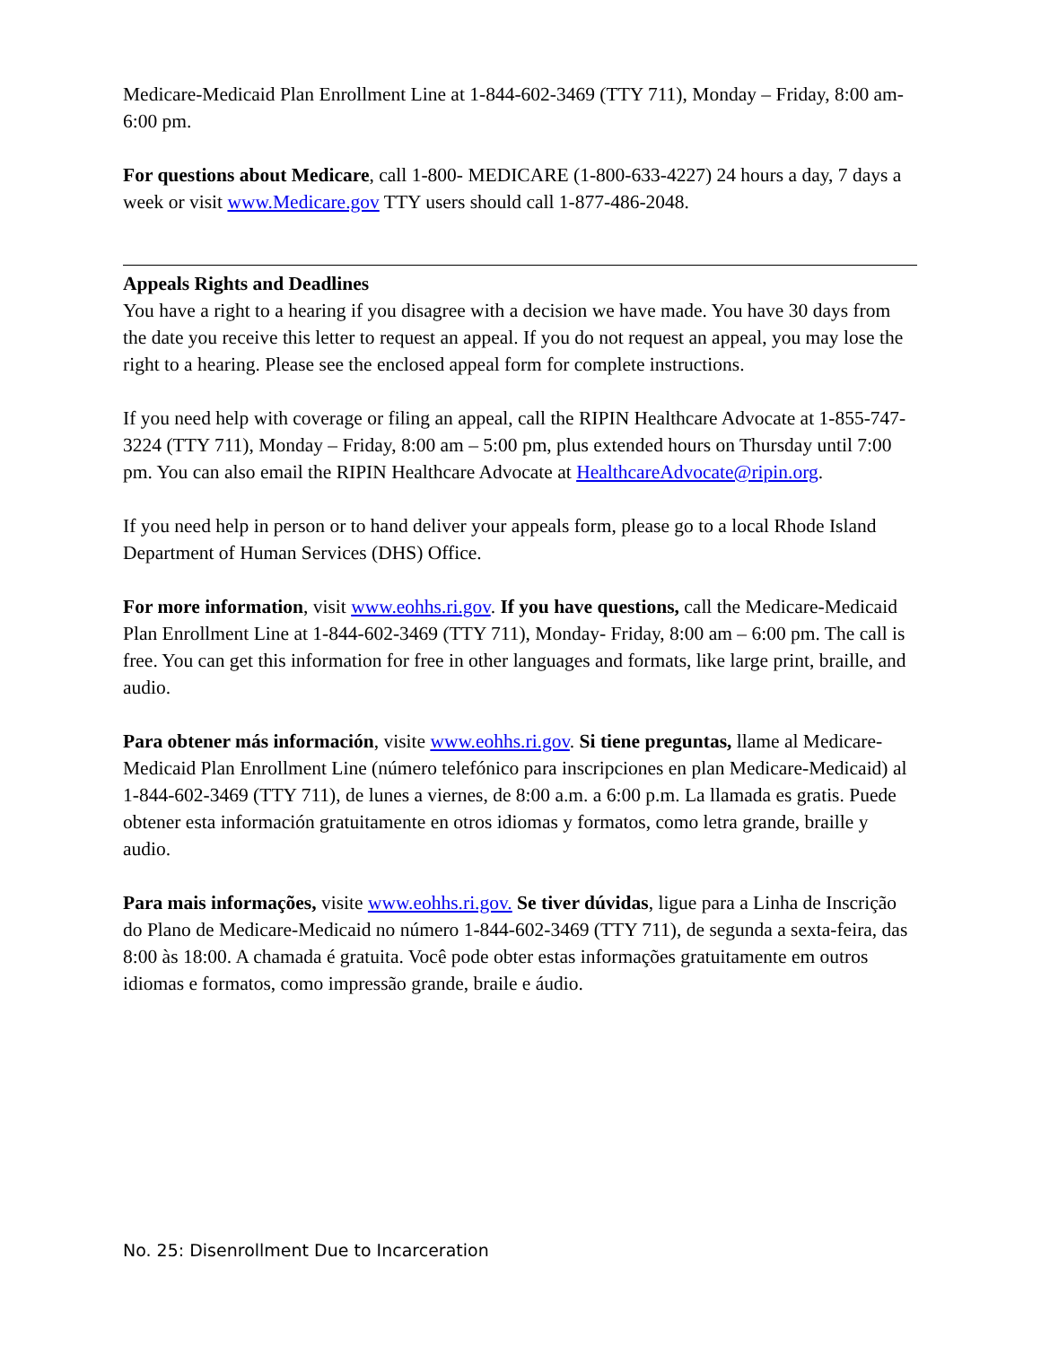Medicare-Medicaid Plan Enrollment Line at 1-844-602-3469 (TTY 711), Monday – Friday, 8:00 am- 6:00 pm.
For questions about Medicare, call 1-800- MEDICARE (1-800-633-4227) 24 hours a day, 7 days a week or visit www.Medicare.gov TTY users should call 1-877-486-2048.
Appeals Rights and Deadlines
You have a right to a hearing if you disagree with a decision we have made. You have 30 days from the date you receive this letter to request an appeal. If you do not request an appeal, you may lose the right to a hearing. Please see the enclosed appeal form for complete instructions.
If you need help with coverage or filing an appeal, call the RIPIN Healthcare Advocate at 1-855-747-3224 (TTY 711), Monday – Friday, 8:00 am – 5:00 pm, plus extended hours on Thursday until 7:00 pm. You can also email the RIPIN Healthcare Advocate at HealthcareAdvocate@ripin.org.
If you need help in person or to hand deliver your appeals form, please go to a local Rhode Island Department of Human Services (DHS) Office.
For more information, visit www.eohhs.ri.gov. If you have questions, call the Medicare-Medicaid Plan Enrollment Line at 1-844-602-3469 (TTY 711), Monday- Friday, 8:00 am – 6:00 pm. The call is free. You can get this information for free in other languages and formats, like large print, braille, and audio.
Para obtener más información, visite www.eohhs.ri.gov. Si tiene preguntas, llame al Medicare-Medicaid Plan Enrollment Line (número telefónico para inscripciones en plan Medicare-Medicaid) al 1-844-602-3469 (TTY 711), de lunes a viernes, de 8:00 a.m. a 6:00 p.m. La llamada es gratis. Puede obtener esta información gratuitamente en otros idiomas y formatos, como letra grande, braille y audio.
Para mais informações, visite www.eohhs.ri.gov. Se tiver dúvidas, ligue para a Linha de Inscrição do Plano de Medicare-Medicaid no número 1-844-602-3469 (TTY 711), de segunda a sexta-feira, das 8:00 às 18:00. A chamada é gratuita. Você pode obter estas informações gratuitamente em outros idiomas e formatos, como impressão grande, braile e áudio.
No. 25: Disenrollment Due to Incarceration